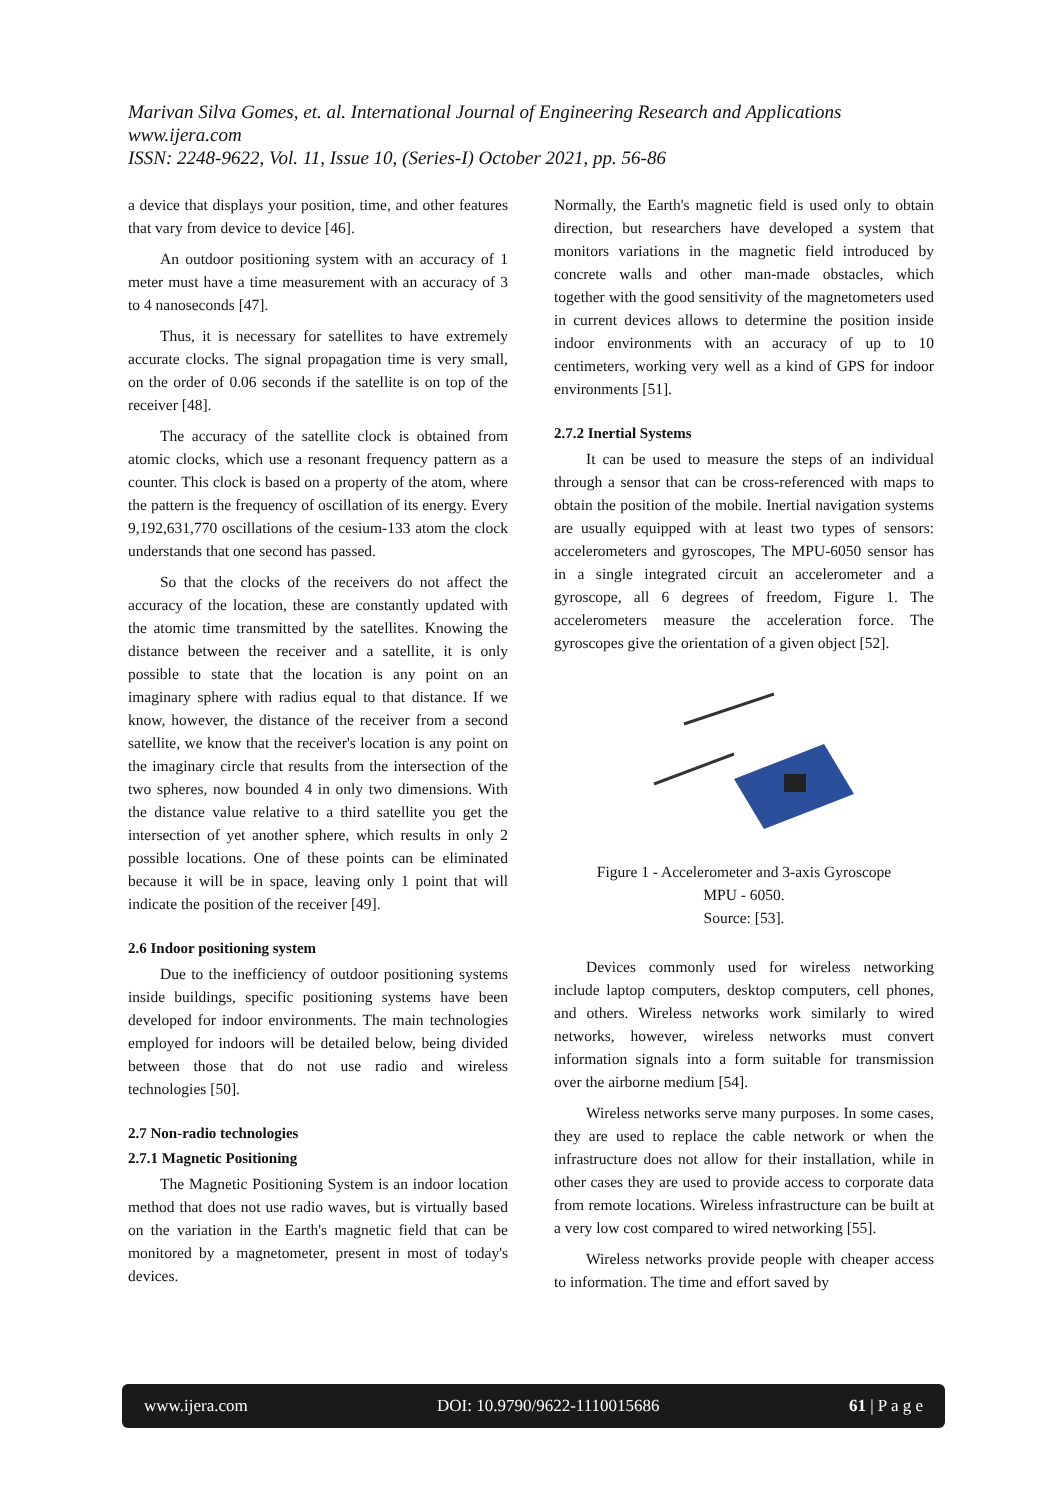Marivan Silva Gomes, et. al. International Journal of Engineering Research and Applications
www.ijera.com
ISSN: 2248-9622, Vol. 11, Issue 10, (Series-I) October 2021, pp. 56-86
a device that displays your position, time, and other features that vary from device to device [46].
An outdoor positioning system with an accuracy of 1 meter must have a time measurement with an accuracy of 3 to 4 nanoseconds [47].
Thus, it is necessary for satellites to have extremely accurate clocks. The signal propagation time is very small, on the order of 0.06 seconds if the satellite is on top of the receiver [48].
The accuracy of the satellite clock is obtained from atomic clocks, which use a resonant frequency pattern as a counter. This clock is based on a property of the atom, where the pattern is the frequency of oscillation of its energy. Every 9,192,631,770 oscillations of the cesium-133 atom the clock understands that one second has passed.
So that the clocks of the receivers do not affect the accuracy of the location, these are constantly updated with the atomic time transmitted by the satellites. Knowing the distance between the receiver and a satellite, it is only possible to state that the location is any point on an imaginary sphere with radius equal to that distance. If we know, however, the distance of the receiver from a second satellite, we know that the receiver's location is any point on the imaginary circle that results from the intersection of the two spheres, now bounded 4 in only two dimensions. With the distance value relative to a third satellite you get the intersection of yet another sphere, which results in only 2 possible locations. One of these points can be eliminated because it will be in space, leaving only 1 point that will indicate the position of the receiver [49].
2.6 Indoor positioning system
Due to the inefficiency of outdoor positioning systems inside buildings, specific positioning systems have been developed for indoor environments. The main technologies employed for indoors will be detailed below, being divided between those that do not use radio and wireless technologies [50].
2.7 Non-radio technologies
2.7.1 Magnetic Positioning
The Magnetic Positioning System is an indoor location method that does not use radio waves, but is virtually based on the variation in the Earth's magnetic field that can be monitored by a magnetometer, present in most of today's devices.
Normally, the Earth's magnetic field is used only to obtain direction, but researchers have developed a system that monitors variations in the magnetic field introduced by concrete walls and other man-made obstacles, which together with the good sensitivity of the magnetometers used in current devices allows to determine the position inside indoor environments with an accuracy of up to 10 centimeters, working very well as a kind of GPS for indoor environments [51].
2.7.2 Inertial Systems
It can be used to measure the steps of an individual through a sensor that can be cross-referenced with maps to obtain the position of the mobile. Inertial navigation systems are usually equipped with at least two types of sensors: accelerometers and gyroscopes, The MPU-6050 sensor has in a single integrated circuit an accelerometer and a gyroscope, all 6 degrees of freedom, Figure 1. The accelerometers measure the acceleration force. The gyroscopes give the orientation of a given object [52].
Figure 1 - Accelerometer and 3-axis Gyroscope
MPU - 6050.
Source: [53].
Devices commonly used for wireless networking include laptop computers, desktop computers, cell phones, and others. Wireless networks work similarly to wired networks, however, wireless networks must convert information signals into a form suitable for transmission over the airborne medium [54].
Wireless networks serve many purposes. In some cases, they are used to replace the cable network or when the infrastructure does not allow for their installation, while in other cases they are used to provide access to corporate data from remote locations. Wireless infrastructure can be built at a very low cost compared to wired networking [55].
Wireless networks provide people with cheaper access to information. The time and effort saved by
www.ijera.com DOI: 10.9790/9622-1110015686 61 | P a g e